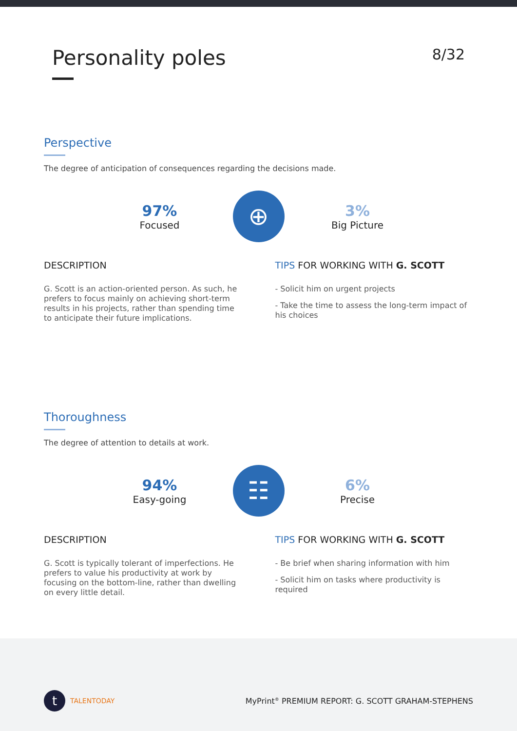Personality poles
8/32
Perspective
The degree of anticipation of consequences regarding the decisions made.
97%
Focused
⊕
3%
Big Picture
DESCRIPTION
G. Scott is an action-oriented person. As such, he prefers to focus mainly on achieving short-term results in his projects, rather than spending time to anticipate their future implications.
TIPS FOR WORKING WITH G. SCOTT
- Solicit him on urgent projects
- Take the time to assess the long-term impact of his choices
Thoroughness
The degree of attention to details at work.
94%
Easy-going
☷
6%
Precise
DESCRIPTION
G. Scott is typically tolerant of imperfections. He prefers to value his productivity at work by focusing on the bottom-line, rather than dwelling on every little detail.
TIPS FOR WORKING WITH G. SCOTT
- Be brief when sharing information with him
- Solicit him on tasks where productivity is required
t TALENTODAY
MyPrint<sup>®</sup> PREMIUM REPORT: G. SCOTT GRAHAM-STEPHENS